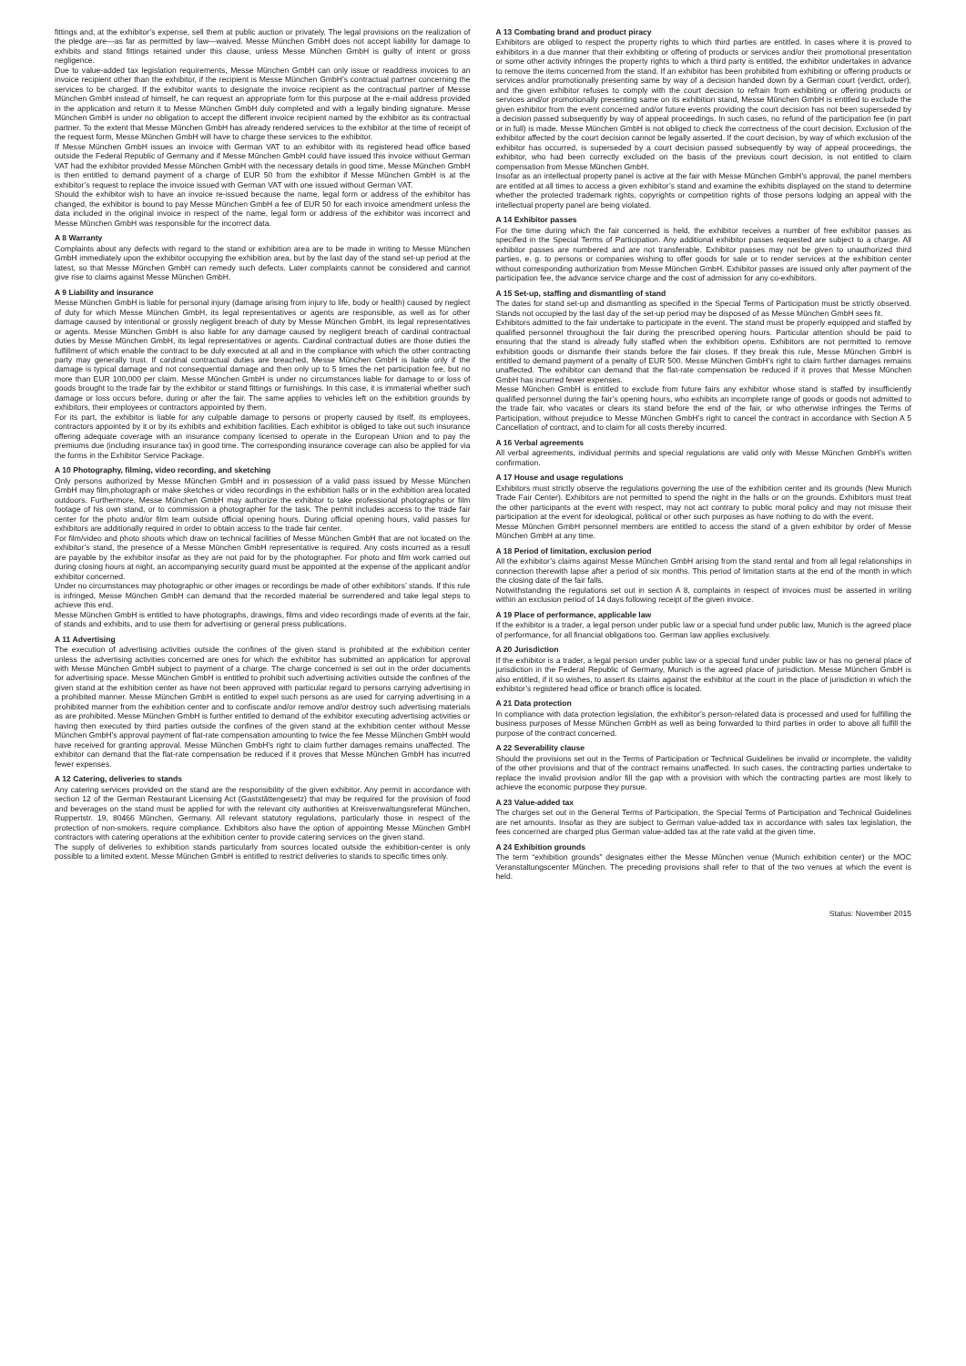fittings and, at the exhibitor’s expense, sell them at public auction or privately. The legal provisions on the realization of the pledge are—as far as permitted by law—waived. Messe München GmbH does not accept liability for damage to exhibits and stand fittings retained under this clause, unless Messe München GmbH is guilty of intent or gross negligence.
Due to value-added tax legislation requirements, Messe München GmbH can only issue or readdress invoices to an invoice recipient other than the exhibitor, if the recipient is Messe München GmbH’s contractual partner concerning the services to be charged. If the exhibitor wants to designate the invoice recipient as the contractual partner of Messe München GmbH instead of himself, he can request an appropriate form for this purpose at the e-mail address provided in the application and return it to Messe München GmbH duly completed and with a legally binding signature. Messe München GmbH is under no obligation to accept the different invoice recipient named by the exhibitor as its contractual partner. To the extent that Messe München GmbH has already rendered services to the exhibitor at the time of receipt of the request form, Messe München GmbH will have to charge these services to the exhibitor.
If Messe München GmbH issues an invoice with German VAT to an exhibitor with its registered head office based outside the Federal Republic of Germany and if Messe München GmbH could have issued this invoice without German VAT had the exhibitor provided Messe München GmbH with the necessary details in good time, Messe München GmbH is then entitled to demand payment of a charge of EUR 50 from the exhibitor if Messe München GmbH is at the exhibitor’s request to replace the invoice issued with German VAT with one issued without German VAT.
Should the exhibitor wish to have an invoice re-issued because the name, legal form or address of the exhibitor has changed, the exhibitor is bound to pay Messe München GmbH a fee of EUR 50 for each invoice amendment unless the data included in the original invoice in respect of the name, legal form or address of the exhibitor was incorrect and Messe München GmbH was responsible for the incorrect data.
A 8 Warranty
Complaints about any defects with regard to the stand or exhibition area are to be made in writing to Messe München GmbH immediately upon the exhibitor occupying the exhibition area, but by the last day of the stand set-up period at the latest, so that Messe München GmbH can remedy such defects. Later complaints cannot be considered and cannot give rise to claims against Messe München GmbH.
A 9 Liability and insurance
Messe München GmbH is liable for personal injury (damage arising from injury to life, body or health) caused by neglect of duty for which Messe München GmbH, its legal representatives or agents are responsible, as well as for other damage caused by intentional or grossly negligent breach of duty by Messe München GmbH, its legal representatives or agents. Messe München GmbH is also liable for any damage caused by negligent breach of cardinal contractual duties by Messe München GmbH, its legal representatives or agents. Cardinal contractual duties are those duties the fulfillment of which enable the contract to be duly executed at all and in the compliance with which the other contracting party may generally trust. If cardinal contractual duties are breached, Messe München GmbH is liable only if the damage is typical damage and not consequential damage and then only up to 5 times the net participation fee, but no more than EUR 100,000 per claim. Messe München GmbH is under no circumstances liable for damage to or loss of goods brought to the trade fair by the exhibitor or stand fittings or furnishings. In this case, it is immaterial whether such damage or loss occurs before, during or after the fair. The same applies to vehicles left on the exhibition grounds by exhibitors, their employees or contractors appointed by them.
For its part, the exhibitor is liable for any culpable damage to persons or property caused by itself, its employees, contractors appointed by it or by its exhibits and exhibition facilities. Each exhibitor is obliged to take out such insurance offering adequate coverage with an insurance company licensed to operate in the European Union and to pay the premiums due (including insurance tax) in good time. The corresponding insurance coverage can also be applied for via the forms in the Exhibitor Service Package.
A 10 Photography, filming, video recording, and sketching
Only persons authorized by Messe München GmbH and in possession of a valid pass issued by Messe München GmbH may film,photograph or make sketches or video recordings in the exhibition halls or in the exhibition area located outdoors. Furthermore, Messe München GmbH may authorize the exhibitor to take professional photographs or film footage of his own stand, or to commission a photographer for the task. The permit includes access to the trade fair center for the photo and/or film team outside official opening hours. During official opening hours, valid passes for exhibitors are additionally required in order to obtain access to the trade fair center.
For film/video and photo shoots which draw on technical facilities of Messe München GmbH that are not located on the exhibitor’s stand, the presence of a Messe München GmbH representative is required. Any costs incurred as a result are payable by the exhibitor insofar as they are not paid for by the photographer. For photo and film work carried out during closing hours at night, an accompanying security guard must be appointed at the expense of the applicant and/or exhibitor concerned.
Under no circumstances may photographic or other images or recordings be made of other exhibitors’ stands. If this rule is infringed, Messe München GmbH can demand that the recorded material be surrendered and take legal steps to achieve this end.
Messe München GmbH is entitled to have photographs, drawings, films and video recordings made of events at the fair, of stands and exhibits, and to use them for advertising or general press publications.
A 11 Advertising
The execution of advertising activities outside the confines of the given stand is prohibited at the exhibition center unless the advertising activities concerned are ones for which the exhibitor has submitted an application for approval with Messe München GmbH subject to payment of a charge. The charge concerned is set out in the order documents for advertising space. Messe München GmbH is entitled to prohibit such advertising activities outside the confines of the given stand at the exhibition center as have not been approved with particular regard to persons carrying advertising in a prohibited manner. Messe München GmbH is entitled to expel such persons as are used for carrying advertising in a prohibited manner from the exhibition center and to confiscate and/or remove and/or destroy such advertising materials as are prohibited. Messe München GmbH is further entitled to demand of the exhibitor executing advertising activities or having then executed by third parties outside the confines of the given stand at the exhibition center without Messe München GmbH’s approval payment of flat-rate compensation amounting to twice the fee Messe München GmbH would have received for granting approval. Messe München GmbH’s right to claim further damages remains unaffected. The exhibitor can demand that the flat-rate compensation be reduced if it proves that Messe München GmbH has incurred fewer expenses.
A 12 Catering, deliveries to stands
Any catering services provided on the stand are the responsibility of the given exhibitor. Any permit in accordance with section 12 of the German Restaurant Licensing Act (Gaststättengesetz) that may be required for the provision of food and beverages on the stand must be applied for with the relevant city authorities at Kreisverwaltungsreferat München, Ruppertstr. 19, 80466 München, Germany. All relevant statutory regulations, particularly those in respect of the protection of non-smokers, require compliance. Exhibitors also have the option of appointing Messe München GmbH contractors with catering operations at the exhibition center to provide catering services on the given stand.
The supply of deliveries to exhibition stands particularly from sources located outside the exhibition-center is only possible to a limited extent. Messe München GmbH is entitled to restrict deliveries to stands to specific times only.
A 13 Combating brand and product piracy
Exhibitors are obliged to respect the property rights to which third parties are entitled. In cases where it is proved to exhibitors in a due manner that their exhibiting or offering of products or services and/or their promotional presentation or some other activity infringes the property rights to which a third party is entitled, the exhibitor undertakes in advance to remove the items concerned from the stand. If an exhibitor has been prohibited from exhibiting or offering products or services and/or promotionally presenting same by way of a decision handed down by a German court (verdict, order), and the given exhibitor refuses to comply with the court decision to refrain from exhibiting or offering products or services and/or promotionally presenting same on its exhibition stand, Messe München GmbH is entitled to exclude the given exhibitor from the event concerned and/or future events providing the court decision has not been superseded by a decision passed subsequently by way of appeal proceedings. In such cases, no refund of the participation fee (in part or in full) is made. Messe München GmbH is not obliged to check the correctness of the court decision. Exclusion of the exhibitor affected by the court decision cannot be legally asserted. If the court decision, by way of which exclusion of the exhibitor has occurred, is superseded by a court decision passed subsequently by way of appeal proceedings, the exhibitor, who had been correctly excluded on the basis of the previous court decision, is not entitled to claim compensation from Messe München GmbH.
Insofar as an intellectual property panel is active at the fair with Messe München GmbH’s approval, the panel members are entitled at all times to access a given exhibitor’s stand and examine the exhibits displayed on the stand to determine whether the protected trademark rights, copyrights or competition rights of those persons lodging an appeal with the intellectual property panel are being violated.
A 14 Exhibitor passes
For the time during which the fair concerned is held, the exhibitor receives a number of free exhibitor passes as specified in the Special Terms of Participation. Any additional exhibitor passes requested are subject to a charge. All exhibitor passes are numbered and are not transferable. Exhibitor passes may not be given to unauthorized third parties, e. g. to persons or companies wishing to offer goods for sale or to render services at the exhibition center without corresponding authorization from Messe München GmbH. Exhibitor passes are issued only after payment of the participation fee, the advance service charge and the cost of admission for any co-exhibitors.
A 15 Set-up, staffing and dismantling of stand
The dates for stand set-up and dismantling as specified in the Special Terms of Participation must be strictly observed. Stands not occupied by the last day of the set-up period may be disposed of as Messe München GmbH sees fit.
Exhibitors admitted to the fair undertake to participate in the event. The stand must be properly equipped and staffed by qualified personnel throughout the fair during the prescribed opening hours. Particular attention should be paid to ensuring that the stand is already fully staffed when the exhibition opens. Exhibitors are not permitted to remove exhibition goods or dismantle their stands before the fair closes. If they break this rule, Messe München GmbH is entitled to demand payment of a penalty of EUR 500. Messe München GmbH’s right to claim further damages remains unaffected. The exhibitor can demand that the flat-rate compensation be reduced if it proves that Messe München GmbH has incurred fewer expenses.
Messe München GmbH is entitled to exclude from future fairs any exhibitor whose stand is staffed by insufficiently qualified personnel during the fair’s opening hours, who exhibits an incomplete range of goods or goods not admitted to the trade fair, who vacates or clears its stand before the end of the fair, or who otherwise infringes the Terms of Participation, without prejudice to Messe München GmbH’s right to cancel the contract in accordance with Section A 5 Cancellation of contract, and to claim for all costs thereby incurred.
A 16 Verbal agreements
All verbal agreements, individual permits and special regulations are valid only with Messe München GmbH’s written confirmation.
A 17 House and usage regulations
Exhibitors must strictly observe the regulations governing the use of the exhibition center and its grounds (New Munich Trade Fair Center). Exhibitors are not permitted to spend the night in the halls or on the grounds. Exhibitors must treat the other participants at the event with respect, may not act contrary to public moral policy and may not misuse their participation at the event for ideological, political or other such purposes as have nothing to do with the event.
Messe München GmbH personnel members are entitled to access the stand of a given exhibitor by order of Messe München GmbH at any time.
A 18 Period of limitation, exclusion period
All the exhibitor’s claims against Messe München GmbH arising from the stand rental and from all legal relationships in connection therewith lapse after a period of six months. This period of limitation starts at the end of the month in which the closing date of the fair falls.
Notwithstanding the regulations set out in section A 8, complaints in respect of invoices must be asserted in writing within an exclusion period of 14 days following receipt of the given invoice.
A 19 Place of performance, applicable law
If the exhibitor is a trader, a legal person under public law or a special fund under public law, Munich is the agreed place of performance, for all financial obligations too. German law applies exclusively.
A 20 Jurisdiction
If the exhibitor is a trader, a legal person under public law or a special fund under public law or has no general place of jurisdiction in the Federal Republic of Germany, Munich is the agreed place of jurisdiction. Messe München GmbH is also entitled, if it so wishes, to assert its claims against the exhibitor at the court in the place of jurisdiction in which the exhibitor’s registered head office or branch office is located.
A 21 Data protection
In compliance with data protection legislation, the exhibitor’s person-related data is processed and used for fulfilling the business purposes of Messe München GmbH as well as being forwarded to third parties in order to above all fulfill the purpose of the contract concerned.
A 22 Severability clause
Should the provisions set out in the Terms of Participation or Technical Guidelines be invalid or incomplete, the validity of the other provisions and that of the contract remains unaffected. In such cases, the contracting parties undertake to replace the invalid provision and/or fill the gap with a provision with which the contracting parties are most likely to achieve the economic purpose they pursue.
A 23 Value-added tax
The charges set out in the General Terms of Participation, the Special Terms of Participation and Technical Guidelines are net amounts. Insofar as they are subject to German value-added tax in accordance with sales tax legislation, the fees concerned are charged plus German value-added tax at the rate valid at the given time.
A 24 Exhibition grounds
The term “exhibition grounds” designates either the Messe München venue (Munich exhibition center) or the MOC Veranstaltungscenter München. The preceding provisions shall refer to that of the two venues at which the event is held.
Status: November 2015